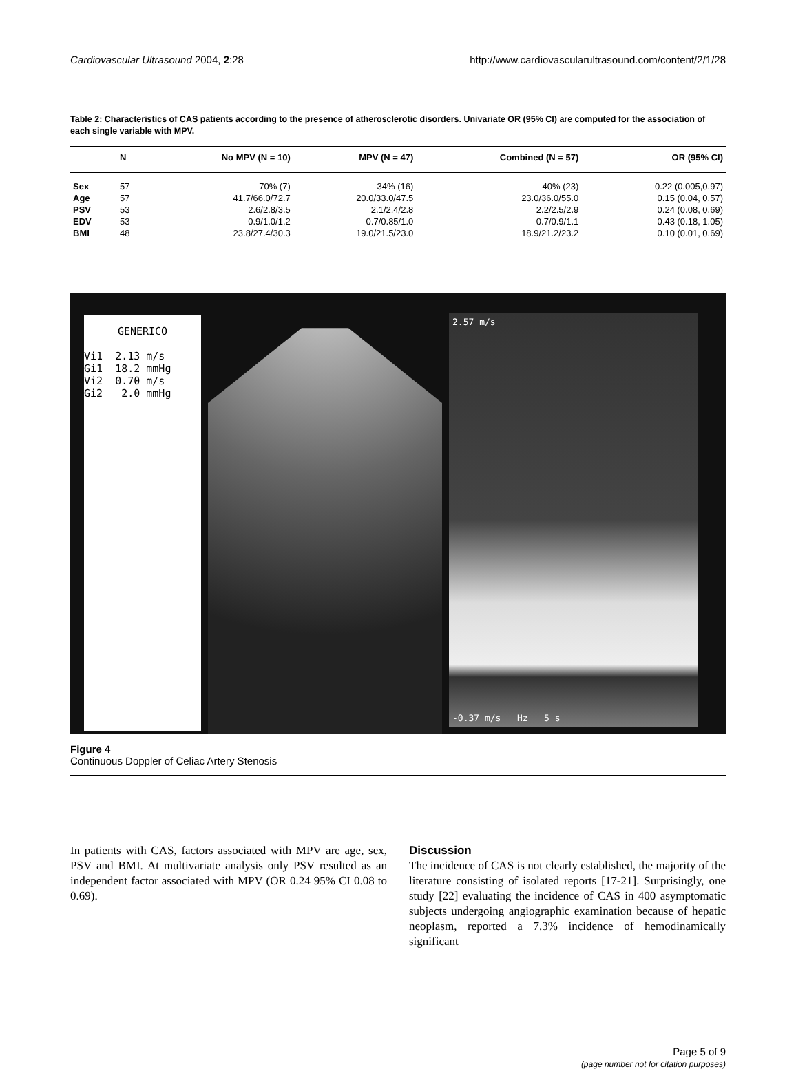Cardiovascular Ultrasound 2004, 2:28 http://www.cardiovascularultrasound.com/content/2/1/28
Table 2: Characteristics of CAS patients according to the presence of atherosclerotic disorders. Univariate OR (95% CI) are computed for the association of each single variable with MPV.
| | N | No MPV (N = 10) | MPV (N = 47) | Combined (N = 57) | OR (95% CI) |
| --- | --- | --- | --- | --- | --- |
| Sex | 57 | 70% (7) | 34% (16) | 40% (23) | 0.22 (0.005,0.97) |
| Age | 57 | 41.7/66.0/72.7 | 20.0/33.0/47.5 | 23.0/36.0/55.0 | 0.15 (0.04, 0.57) |
| PSV | 53 | 2.6/2.8/3.5 | 2.1/2.4/2.8 | 2.2/2.5/2.9 | 0.24 (0.08, 0.69) |
| EDV | 53 | 0.9/1.0/1.2 | 0.7/0.85/1.0 | 0.7/0.9/1.1 | 0.43 (0.18, 1.05) |
| BMI | 48 | 23.8/27.4/30.3 | 19.0/21.5/23.0 | 18.9/21.2/23.2 | 0.10 (0.01, 0.69) |
GENERICO
Vi1 2.13 m/s
Gi1 18.2 mmHg
Vi2 0.70 m/s
Gi2 2.0 mmHg
2.57 m/s
-0.37 m/s Hz 5 s
Figure 4
Continuous Doppler of Celiac Artery Stenosis
In patients with CAS, factors associated with MPV are age, sex, PSV and BMI. At multivariate analysis only PSV resulted as an independent factor associated with MPV (OR 0.24 95% CI 0.08 to 0.69).
Discussion
The incidence of CAS is not clearly established, the majority of the literature consisting of isolated reports [17-21]. Surprisingly, one study [22] evaluating the incidence of CAS in 400 asymptomatic subjects undergoing angiographic examination because of hepatic neoplasm, reported a 7.3% incidence of hemodinamically significant
Page 5 of 9
(page number not for citation purposes)